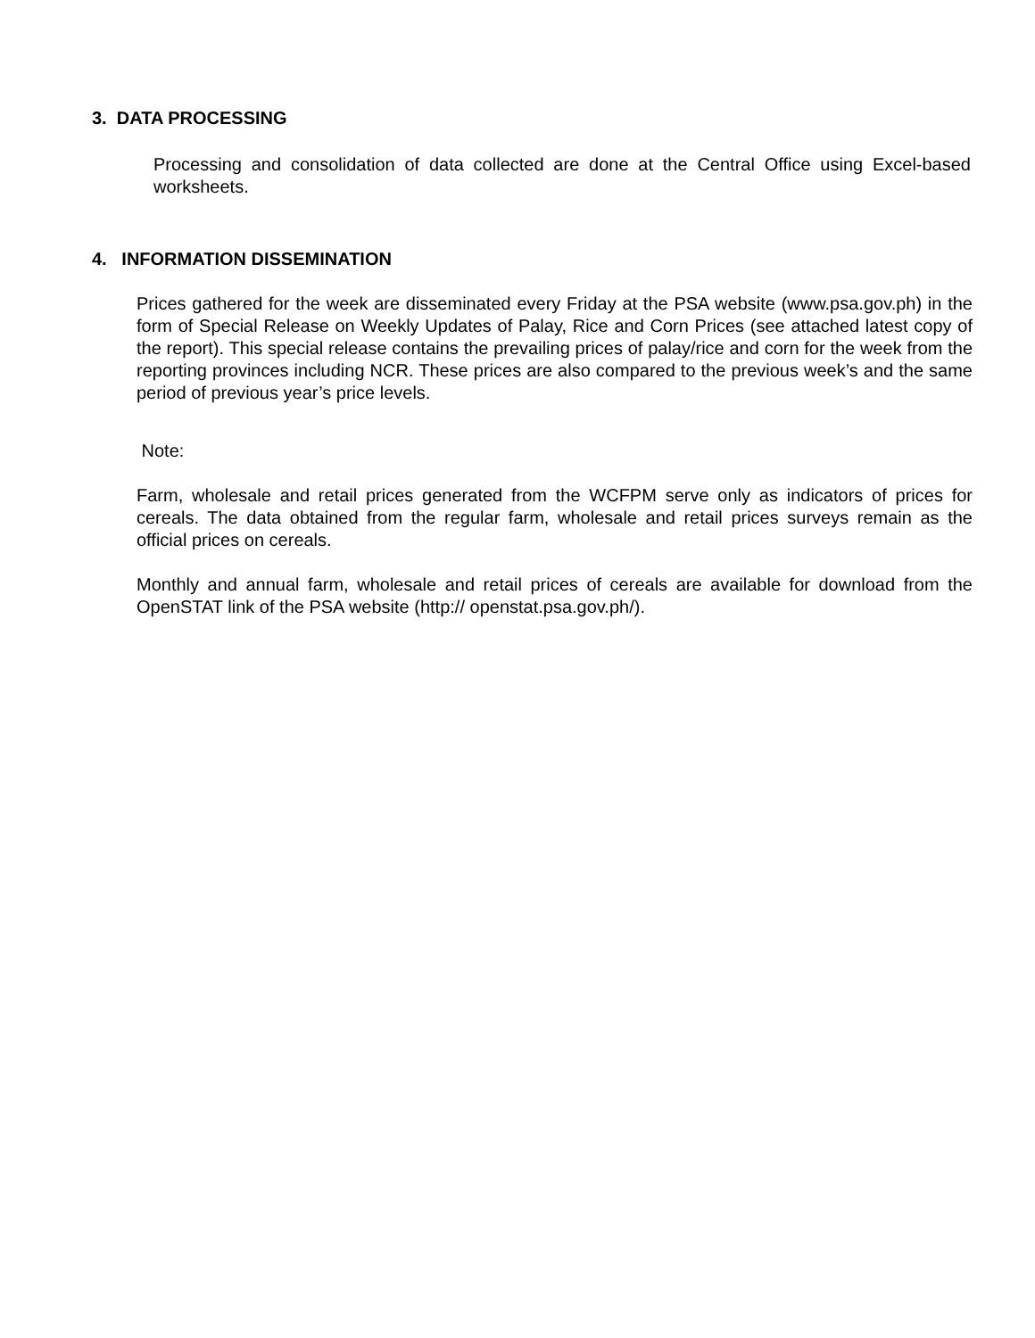3. DATA PROCESSING
Processing and consolidation of data collected are done at the Central Office using Excel-based worksheets.
4. INFORMATION DISSEMINATION
Prices gathered for the week are disseminated every Friday at the PSA website (www.psa.gov.ph) in the form of Special Release on Weekly Updates of Palay, Rice and Corn Prices (see attached latest copy of the report). This special release contains the prevailing prices of palay/rice and corn for the week from the reporting provinces including NCR. These prices are also compared to the previous week’s and the same period of previous year’s price levels.
Note:
Farm, wholesale and retail prices generated from the WCFPM serve only as indicators of prices for cereals. The data obtained from the regular farm, wholesale and retail prices surveys remain as the official prices on cereals.
Monthly and annual farm, wholesale and retail prices of cereals are available for download from the OpenSTAT link of the PSA website (http:// openstat.psa.gov.ph/).